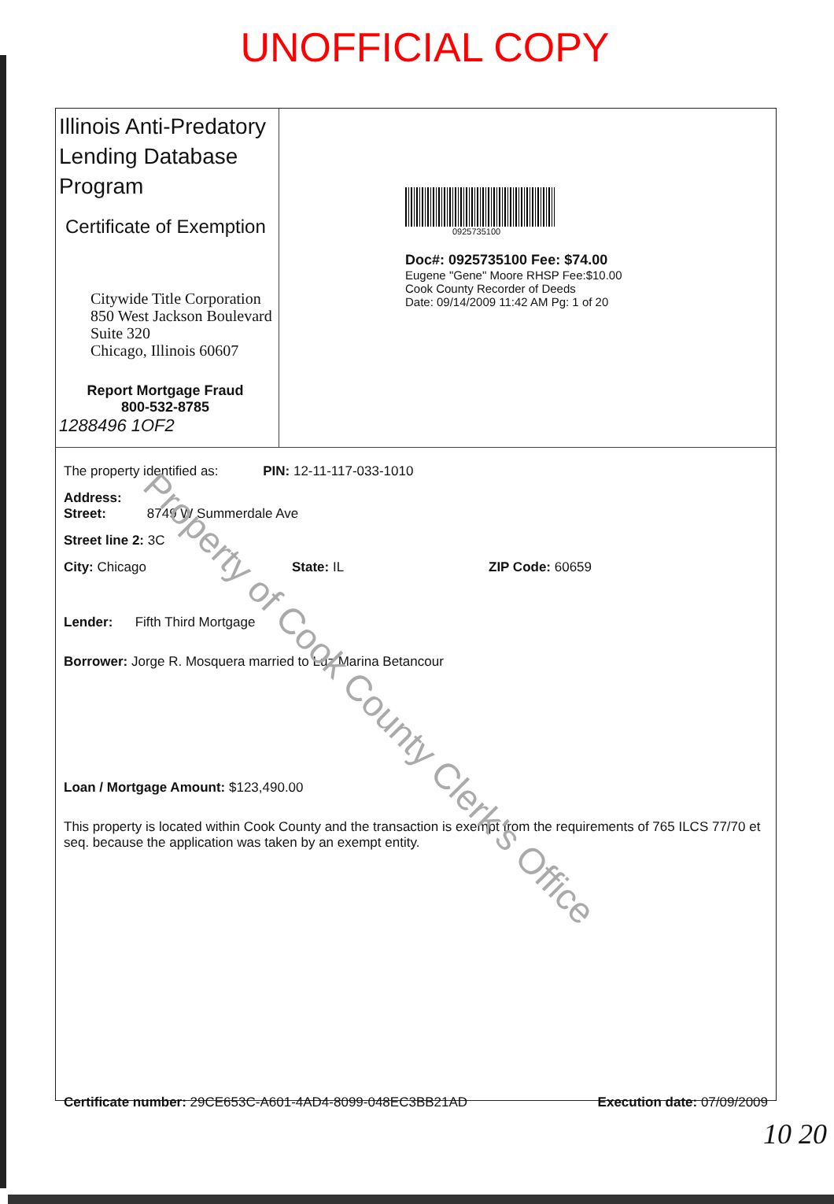UNOFFICIAL COPY
Illinois Anti-Predatory Lending Database Program
Certificate of Exemption
Citywide Title Corporation
850 West Jackson Boulevard
Suite 320
Chicago, Illinois 60607
Report Mortgage Fraud
800-532-8785
1288496 1OF2
0925735100
Doc#: 0925735100 Fee: $74.00
Eugene "Gene" Moore RHSP Fee:$10.00
Cook County Recorder of Deeds
Date: 09/14/2009 11:42 AM Pg: 1 of 20
The property identified as: PIN: 12-11-117-033-1010
Address:
Street: 8749 W Summerdale Ave
Street line 2: 3C
City: Chicago State: IL ZIP Code: 60659
Lender: Fifth Third Mortgage
Borrower: Jorge R. Mosquera married to Luz Marina Betancour
Loan / Mortgage Amount: $123,490.00
This property is located within Cook County and the transaction is exempt from the requirements of 765 ILCS 77/70 et seq. because the application was taken by an exempt entity.
Certificate number: 29CE653C-A601-4AD4-8099-048EC3BB21AD Execution date: 07/09/2009
Property of Cook County Clerk's Office
10 20